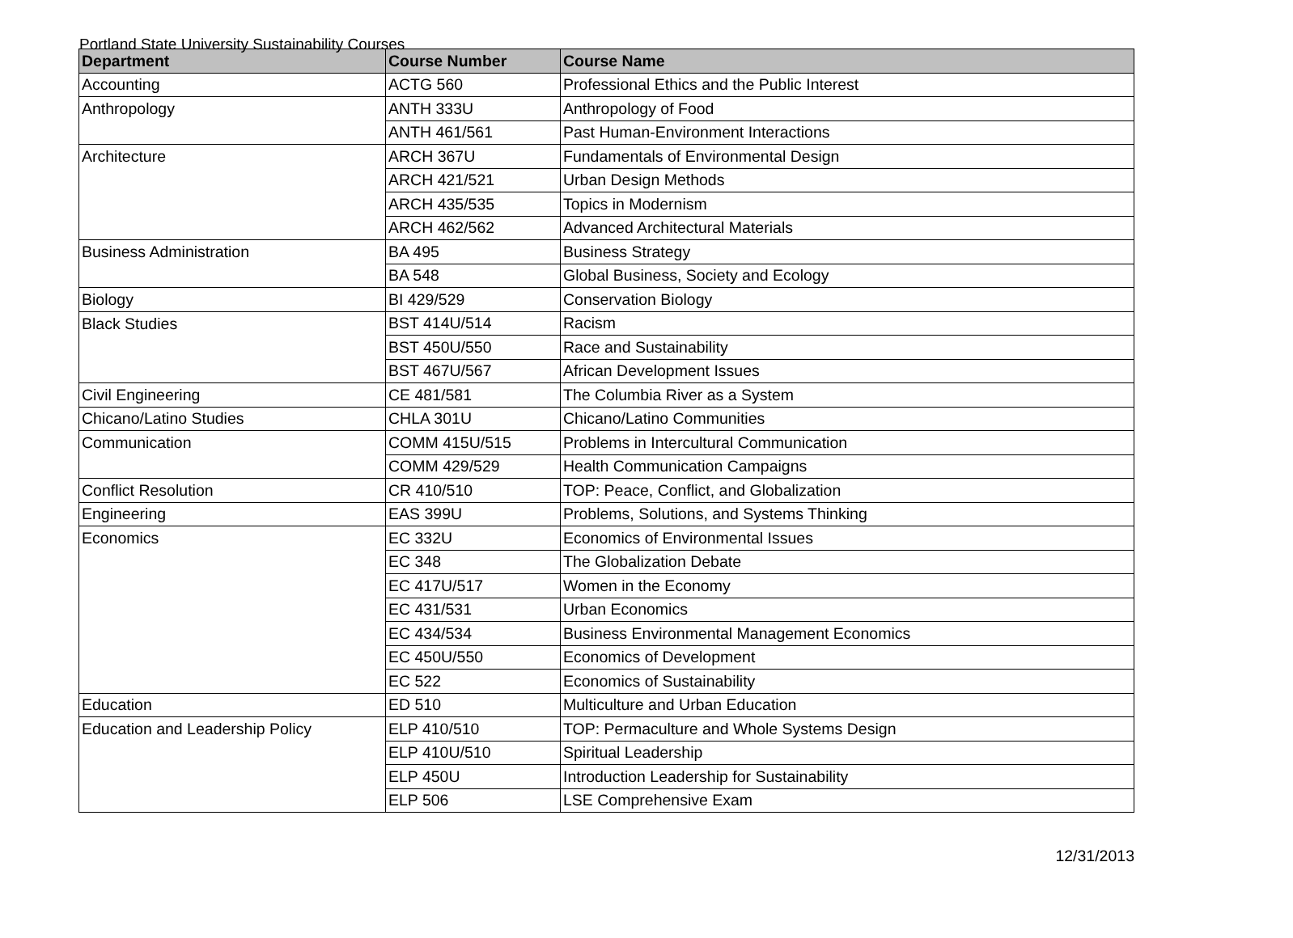Portland State University Sustainability Courses
| Department | Course Number | Course Name |
| --- | --- | --- |
| Accounting | ACTG 560 | Professional Ethics and the Public Interest |
| Anthropology | ANTH 333U | Anthropology of Food |
| | ANTH 461/561 | Past Human-Environment Interactions |
| Architecture | ARCH 367U | Fundamentals of Environmental Design |
| | ARCH 421/521 | Urban Design Methods |
| | ARCH 435/535 | Topics in Modernism |
| | ARCH 462/562 | Advanced Architectural Materials |
| Business Administration | BA 495 | Business Strategy |
| | BA 548 | Global Business, Society and Ecology |
| Biology | BI 429/529 | Conservation Biology |
| Black Studies | BST 414U/514 | Racism |
| | BST 450U/550 | Race and Sustainability |
| | BST 467U/567 | African Development Issues |
| Civil Engineering | CE 481/581 | The Columbia River as a System |
| Chicano/Latino Studies | CHLA 301U | Chicano/Latino Communities |
| Communication | COMM 415U/515 | Problems in Intercultural Communication |
| | COMM 429/529 | Health Communication Campaigns |
| Conflict Resolution | CR 410/510 | TOP: Peace, Conflict, and Globalization |
| Engineering | EAS 399U | Problems, Solutions, and Systems Thinking |
| Economics | EC 332U | Economics of Environmental Issues |
| | EC 348 | The Globalization Debate |
| | EC 417U/517 | Women in the Economy |
| | EC 431/531 | Urban Economics |
| | EC 434/534 | Business Environmental Management Economics |
| | EC 450U/550 | Economics of Development |
| | EC 522 | Economics of Sustainability |
| Education | ED 510 | Multiculture and Urban Education |
| Education and Leadership Policy | ELP 410/510 | TOP: Permaculture and Whole Systems Design |
| | ELP 410U/510 | Spiritual Leadership |
| | ELP 450U | Introduction Leadership for Sustainability |
| | ELP 506 | LSE Comprehensive Exam |
12/31/2013